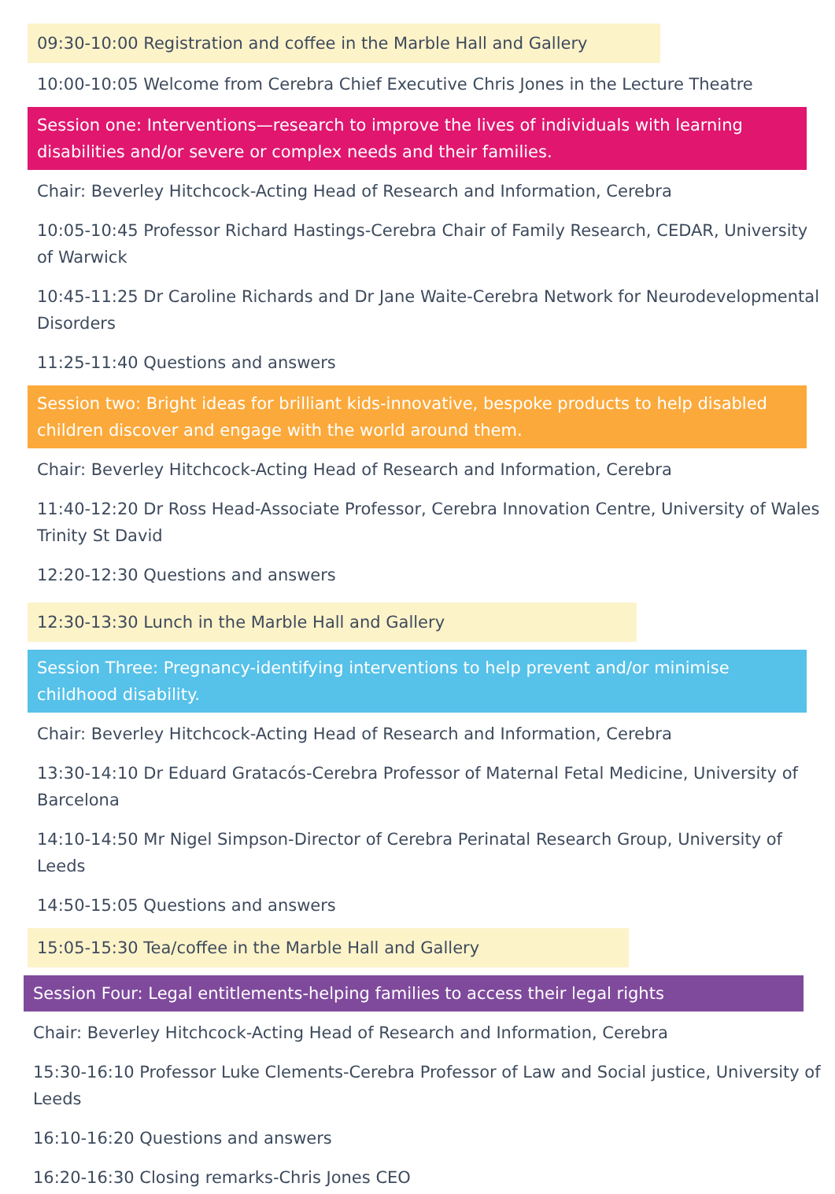09:30-10:00 Registration and coffee in the Marble Hall and Gallery
10:00-10:05 Welcome from Cerebra Chief Executive Chris Jones in the Lecture Theatre
Session one: Interventions—research to improve the lives of individuals with learning disabilities and/or severe or complex needs and their families.
Chair: Beverley Hitchcock-Acting Head of Research and Information, Cerebra
10:05-10:45 Professor Richard Hastings-Cerebra Chair of Family Research, CEDAR, University of Warwick
10:45-11:25 Dr Caroline Richards and Dr Jane Waite-Cerebra Network for Neurodevelopmental Disorders
11:25-11:40 Questions and answers
Session two: Bright ideas for brilliant kids-innovative, bespoke products to help disabled children discover and engage with the world around them.
Chair: Beverley Hitchcock-Acting Head of Research and Information, Cerebra
11:40-12:20 Dr Ross Head-Associate Professor, Cerebra Innovation Centre, University of Wales Trinity St David
12:20-12:30 Questions and answers
12:30-13:30 Lunch in the Marble Hall and Gallery
Session Three: Pregnancy-identifying interventions to help prevent and/or minimise childhood disability.
Chair: Beverley Hitchcock-Acting Head of Research and Information, Cerebra
13:30-14:10 Dr Eduard Gratacós-Cerebra Professor of Maternal Fetal Medicine, University of Barcelona
14:10-14:50 Mr Nigel Simpson-Director of Cerebra Perinatal Research Group, University of Leeds
14:50-15:05 Questions and answers
15:05-15:30 Tea/coffee in the Marble Hall and Gallery
Session Four: Legal entitlements-helping families to access their legal rights
Chair: Beverley Hitchcock-Acting Head of Research and Information, Cerebra
15:30-16:10 Professor Luke Clements-Cerebra Professor of Law and Social justice, University of Leeds
16:10-16:20 Questions and answers
16:20-16:30 Closing remarks-Chris Jones CEO